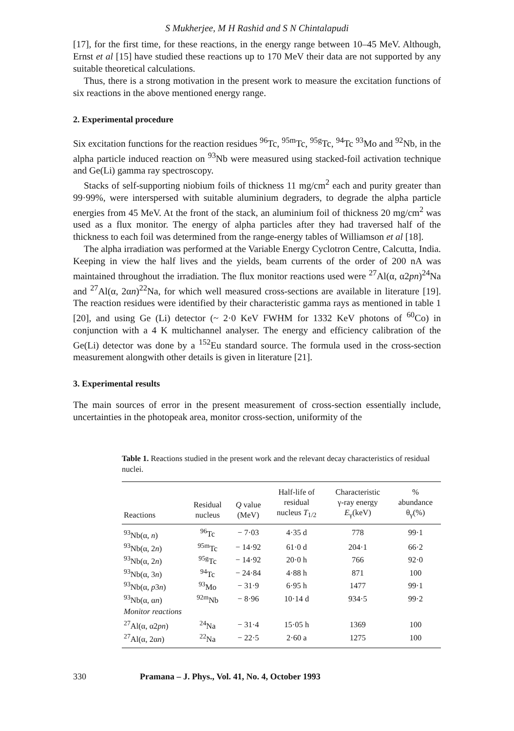S Mukherjee, M H Rashid and S N Chintalapudi
[17], for the first time, for these reactions, in the energy range between 10–45 MeV. Although, Ernst et al [15] have studied these reactions up to 170 MeV their data are not supported by any suitable theoretical calculations.
Thus, there is a strong motivation in the present work to measure the excitation functions of six reactions in the above mentioned energy range.
2. Experimental procedure
Six excitation functions for the reaction residues <sup>96</sup>Tc, <sup>95m</sup>Tc, <sup>95g</sup>Tc, <sup>94</sup>Tc <sup>93</sup>Mo and <sup>92</sup>Nb, in the alpha particle induced reaction on <sup>93</sup>Nb were measured using stacked-foil activation technique and Ge(Li) gamma ray spectroscopy.
Stacks of self-supporting niobium foils of thickness 11 mg/cm<sup>2</sup> each and purity greater than 99·99%, were interspersed with suitable aluminium degraders, to degrade the alpha particle energies from 45 MeV. At the front of the stack, an aluminium foil of thickness 20 mg/cm<sup>2</sup> was used as a flux monitor. The energy of alpha particles after they had traversed half of the thickness to each foil was determined from the range-energy tables of Williamson et al [18].
The alpha irradiation was performed at the Variable Energy Cyclotron Centre, Calcutta, India. Keeping in view the half lives and the yields, beam currents of the order of 200 nA was maintained throughout the irradiation. The flux monitor reactions used were <sup>27</sup>Al(α, α2pn)<sup>24</sup>Na and <sup>27</sup>Al(α, 2αn)<sup>22</sup>Na, for which well measured cross-sections are available in literature [19]. The reaction residues were identified by their characteristic gamma rays as mentioned in table 1 [20], and using Ge (Li) detector (~ 2·0 KeV FWHM for 1332 KeV photons of <sup>60</sup>Co) in conjunction with a 4 K multichannel analyser. The energy and efficiency calibration of the Ge(Li) detector was done by a <sup>152</sup>Eu standard source. The formula used in the cross-section measurement alongwith other details is given in literature [21].
3. Experimental results
The main sources of error in the present measurement of cross-section essentially include, uncertainties in the photopeak area, monitor cross-section, uniformity of the
Table 1. Reactions studied in the present work and the relevant decay characteristics of residual nuclei.
| Reactions | Residual nucleus | Q value (MeV) | Half-life of residual nucleus T<sub>1/2</sub> | Characteristic γ-ray energy E<sub>γ</sub>(keV) | % abundance θ<sub>γ</sub>(%) |
| --- | --- | --- | --- | --- | --- |
| <sup>93</sup>Nb(α, n ) | <sup>96</sup>Tc | − 7·03 | 4·35 d | 778 | 99·1 |
| <sup>93</sup>Nb(α, 2 n ) | <sup>95m</sup>Tc | − 14·92 | 61·0 d | 204·1 | 66·2 |
| <sup>93</sup>Nb(α, 2 n ) | <sup>95g</sup>Tc | − 14·92 | 20·0 h | 766 | 92·0 |
| <sup>93</sup>Nb(α, 3 n ) | <sup>94</sup>Tc | − 24·84 | 4·88 h | 871 | 100 |
| <sup>93</sup>Nb(α, p 3 n ) | <sup>93</sup>Mo | − 31·9 | 6·95 h | 1477 | 99·1 |
| <sup>93</sup>Nb(α, α n ) | <sup>92m</sup>Nb | − 8·96 | 10·14 d | 934·5 | 99·2 |
| Monitor reactions | | | | | |
| <sup>27</sup>Al(α, α2 pn ) | <sup>24</sup>Na | − 31·4 | 15·05 h | 1369 | 100 |
| <sup>27</sup>Al(α, 2α n ) | <sup>22</sup>Na | − 22·5 | 2·60 a | 1275 | 100 |
330 Pramana – J. Phys., Vol. 41, No. 4, October 1993